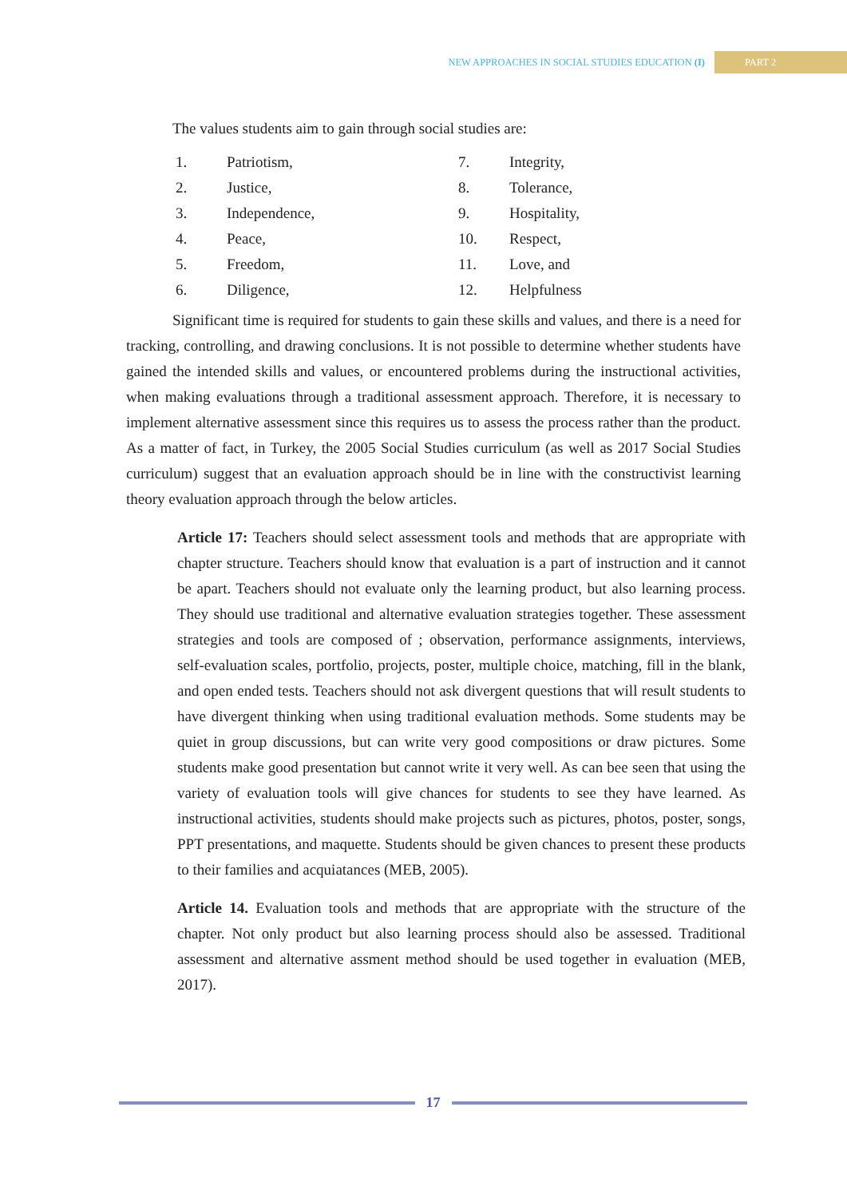NEW APPROACHES IN SOCIAL STUDIES EDUCATION (I) PART 2
The values students aim to gain through social studies are:
1. Patriotism,
2. Justice,
3. Independence,
4. Peace,
5. Freedom,
6. Diligence,
7. Integrity,
8. Tolerance,
9. Hospitality,
10. Respect,
11. Love, and
12. Helpfulness
Significant time is required for students to gain these skills and values, and there is a need for tracking, controlling, and drawing conclusions. It is not possible to determine whether students have gained the intended skills and values, or encountered problems during the instructional activities, when making evaluations through a traditional assessment approach. Therefore, it is necessary to implement alternative assessment since this requires us to assess the process rather than the product. As a matter of fact, in Turkey, the 2005 Social Studies curriculum (as well as 2017 Social Studies curriculum) suggest that an evaluation approach should be in line with the constructivist learning theory evaluation approach through the below articles.
Article 17: Teachers should select assessment tools and methods that are appropriate with chapter structure. Teachers should know that evaluation is a part of instruction and it cannot be apart. Teachers should not evaluate only the learning product, but also learning process. They should use traditional and alternative evaluation strategies together. These assessment strategies and tools are composed of ; observation, performance assignments, interviews, self-evaluation scales, portfolio, projects, poster, multiple choice, matching, fill in the blank, and open ended tests. Teachers should not ask divergent questions that will result students to have divergent thinking when using traditional evaluation methods. Some students may be quiet in group discussions, but can write very good compositions or draw pictures. Some students make good presentation but cannot write it very well. As can bee seen that using the variety of evaluation tools will give chances for students to see they have learned. As instructional activities, students should make projects such as pictures, photos, poster, songs, PPT presentations, and maquette. Students should be given chances to present these products to their families and acquiatances (MEB, 2005).
Article 14. Evaluation tools and methods that are appropriate with the structure of the chapter. Not only product but also learning process should also be assessed. Traditional assessment and alternative assment method should be used together in evaluation (MEB, 2017).
17